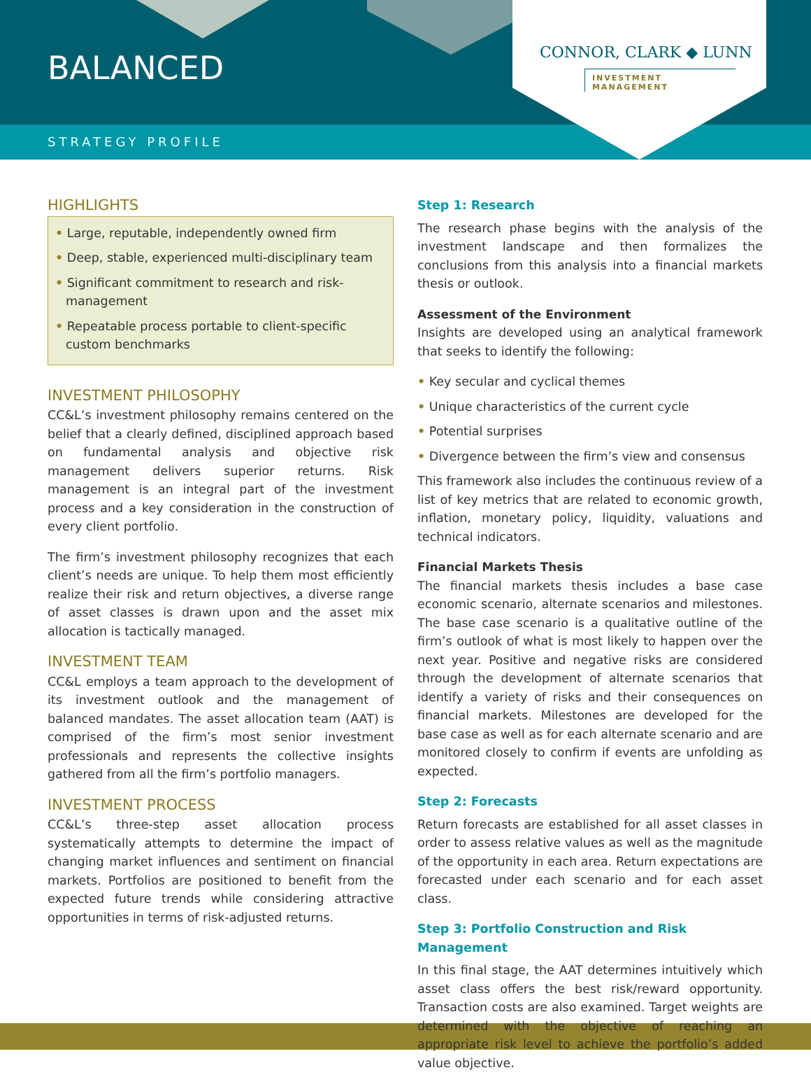BALANCED
STRATEGY PROFILE
CONNOR, CLARK ◆ LUNN
INVESTMENT MANAGEMENT
HIGHLIGHTS
• Large, reputable, independently owned firm
• Deep, stable, experienced multi-disciplinary team
• Significant commitment to research and risk-management
• Repeatable process portable to client-specific custom benchmarks
INVESTMENT PHILOSOPHY
CC&L’s investment philosophy remains centered on the belief that a clearly defined, disciplined approach based on fundamental analysis and objective risk management delivers superior returns. Risk management is an integral part of the investment process and a key consideration in the construction of every client portfolio.
The firm’s investment philosophy recognizes that each client’s needs are unique. To help them most efficiently realize their risk and return objectives, a diverse range of asset classes is drawn upon and the asset mix allocation is tactically managed.
INVESTMENT TEAM
CC&L employs a team approach to the development of its investment outlook and the management of balanced mandates. The asset allocation team (AAT) is comprised of the firm’s most senior investment professionals and represents the collective insights gathered from all the firm’s portfolio managers.
INVESTMENT PROCESS
CC&L’s three-step asset allocation process systematically attempts to determine the impact of changing market influences and sentiment on financial markets. Portfolios are positioned to benefit from the expected future trends while considering attractive opportunities in terms of risk-adjusted returns.
Step 1: Research
The research phase begins with the analysis of the investment landscape and then formalizes the conclusions from this analysis into a financial markets thesis or outlook.
Assessment of the Environment
Insights are developed using an analytical framework that seeks to identify the following:
• Key secular and cyclical themes
• Unique characteristics of the current cycle
• Potential surprises
• Divergence between the firm’s view and consensus
This framework also includes the continuous review of a list of key metrics that are related to economic growth, inflation, monetary policy, liquidity, valuations and technical indicators.
Financial Markets Thesis
The financial markets thesis includes a base case economic scenario, alternate scenarios and milestones. The base case scenario is a qualitative outline of the firm’s outlook of what is most likely to happen over the next year. Positive and negative risks are considered through the development of alternate scenarios that identify a variety of risks and their consequences on financial markets. Milestones are developed for the base case as well as for each alternate scenario and are monitored closely to confirm if events are unfolding as expected.
Step 2: Forecasts
Return forecasts are established for all asset classes in order to assess relative values as well as the magnitude of the opportunity in each area. Return expectations are forecasted under each scenario and for each asset class.
Step 3: Portfolio Construction and Risk Management
In this final stage, the AAT determines intuitively which asset class offers the best risk/reward opportunity. Transaction costs are also examined. Target weights are determined with the objective of reaching an appropriate risk level to achieve the portfolio’s added value objective.